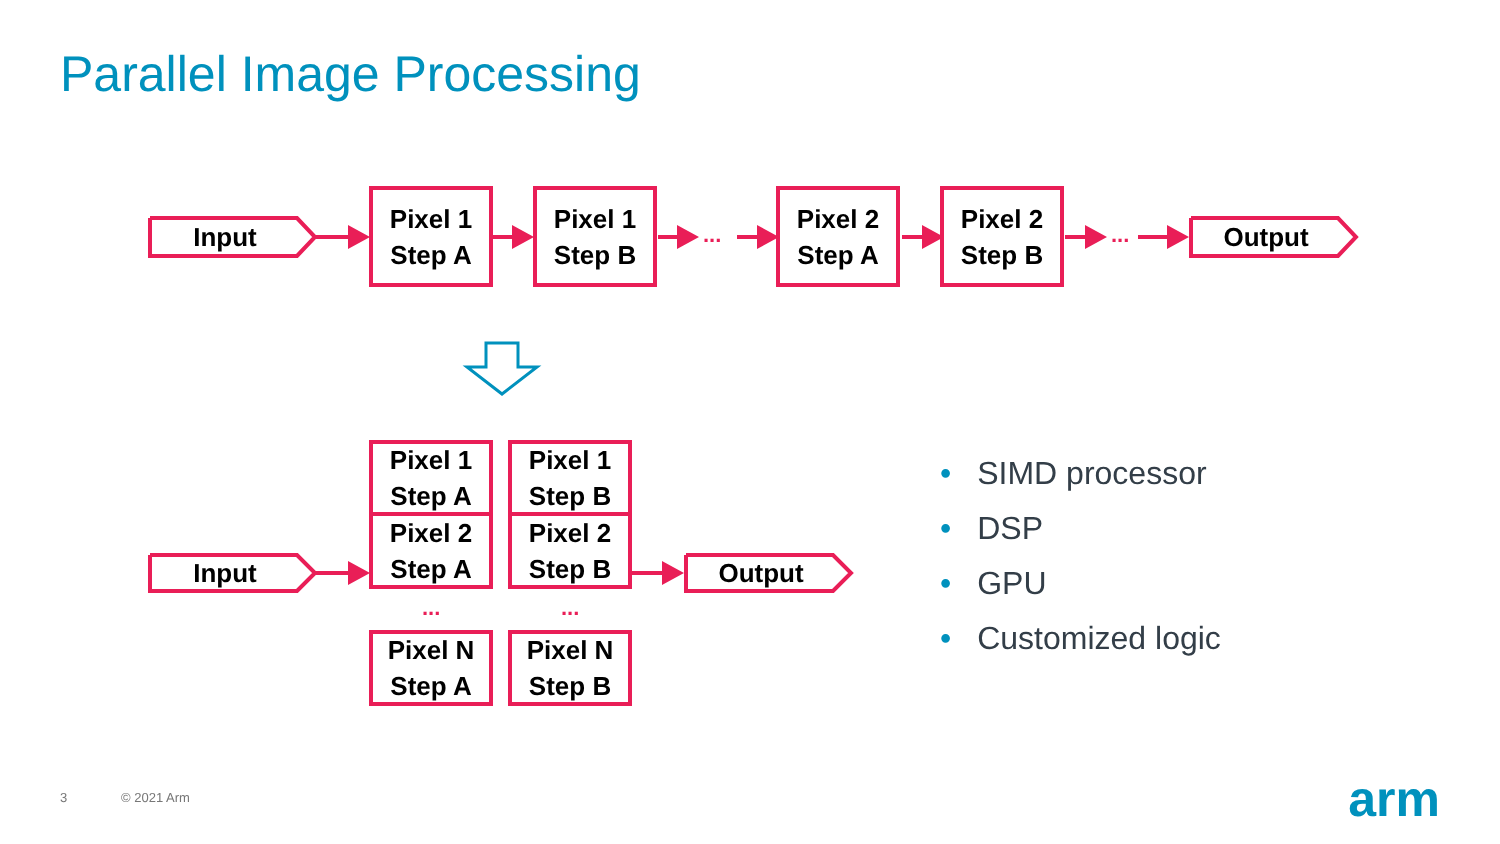Parallel Image Processing
Input Output
Input Output
Pixel 1
Step A
Pixel 1
Step B
...
Pixel 2
Step A
Pixel 2
Step B
...
Pixel 1
Step A
Pixel 1
Step B
Pixel 2
Step A
Pixel 2
Step B
... ...
Pixel N
Step A
Pixel N
Step B
• SIMD processor
• DSP
• GPU
• Customized logic
3 © 2021 Arm arm